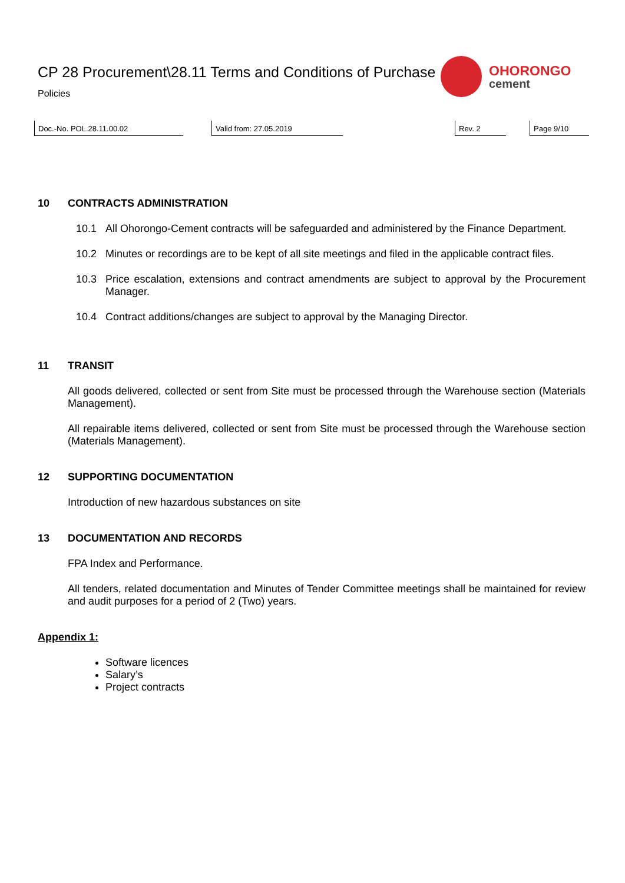CP 28 Procurement\28.11 Terms and Conditions of Purchase
Policies
OHORONGO
cement
Doc.-No. POL.28.11.00.02 Valid from: 27.05.2019 Rev. 2 Page 9/10
10 CONTRACTS ADMINISTRATION
10.1 All Ohorongo-Cement contracts will be safeguarded and administered by the Finance Department.
10.2 Minutes or recordings are to be kept of all site meetings and filed in the applicable contract files.
10.3 Price escalation, extensions and contract amendments are subject to approval by the Procurement Manager.
10.4 Contract additions/changes are subject to approval by the Managing Director.
11 TRANSIT
All goods delivered, collected or sent from Site must be processed through the Warehouse section (Materials Management).
All repairable items delivered, collected or sent from Site must be processed through the Warehouse section (Materials Management).
12 SUPPORTING DOCUMENTATION
Introduction of new hazardous substances on site
13 DOCUMENTATION AND RECORDS
FPA Index and Performance.
All tenders, related documentation and Minutes of Tender Committee meetings shall be maintained for review and audit purposes for a period of 2 (Two) years.
Appendix 1:
Software licences
Salary’s
Project contracts